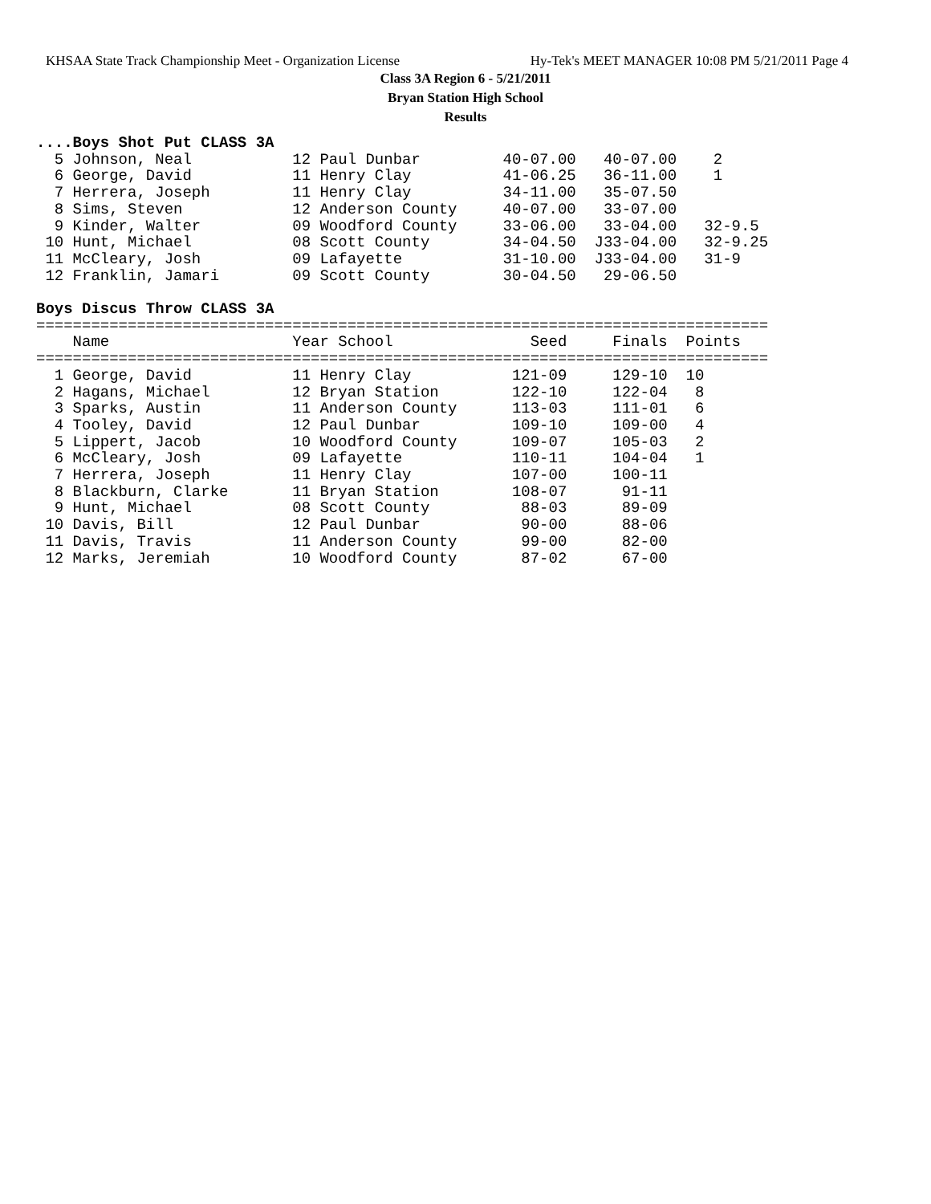KHSAA State Track Championship Meet - Organization License Hy-Tek's MEET MANAGER 10:08 PM 5/21/2011 Page 4
Class 3A Region 6 - 5/21/2011
Bryan Station High School
Results
....Boys Shot Put CLASS 3A
  5 Johnson, Neal           12 Paul Dunbar         40-07.00   40-07.00    2   
  6 George, David           11 Henry Clay          41-06.25   36-11.00    1   
  7 Herrera, Joseph         11 Henry Clay          34-11.00   35-07.50        
  8 Sims, Steven            12 Anderson County     40-07.00   33-07.00        
  9 Kinder, Walter          09 Woodford County     33-06.00   33-04.00   32-9.5
 10 Hunt, Michael           08 Scott County        34-04.50  J33-04.00   32-9.25
 11 McCleary, Josh          09 Lafayette           31-10.00  J33-04.00   31-9
 12 Franklin, Jamari        09 Scott County        30-04.50   29-06.50        
 
Boys Discus Throw CLASS 3A
================================================================================
    Name                    Year School               Seed     Finals  Points
================================================================================
  1 George, David           11 Henry Clay           121-09     129-10  10   
  2 Hagans, Michael         12 Bryan Station        122-10     122-04   8   
  3 Sparks, Austin          11 Anderson County      113-03     111-01   6   
  4 Tooley, David           12 Paul Dunbar          109-10     109-00   4   
  5 Lippert, Jacob          10 Woodford County      109-07     105-03   2   
  6 McCleary, Josh          09 Lafayette            110-11     104-04   1   
  7 Herrera, Joseph         11 Henry Clay           107-00     100-11       
  8 Blackburn, Clarke       11 Bryan Station        108-07      91-11       
  9 Hunt, Michael           08 Scott County          88-03      89-09       
 10 Davis, Bill             12 Paul Dunbar           90-00      88-06       
 11 Davis, Travis           11 Anderson County       99-00      82-00       
 12 Marks, Jeremiah         10 Woodford County       87-02      67-00